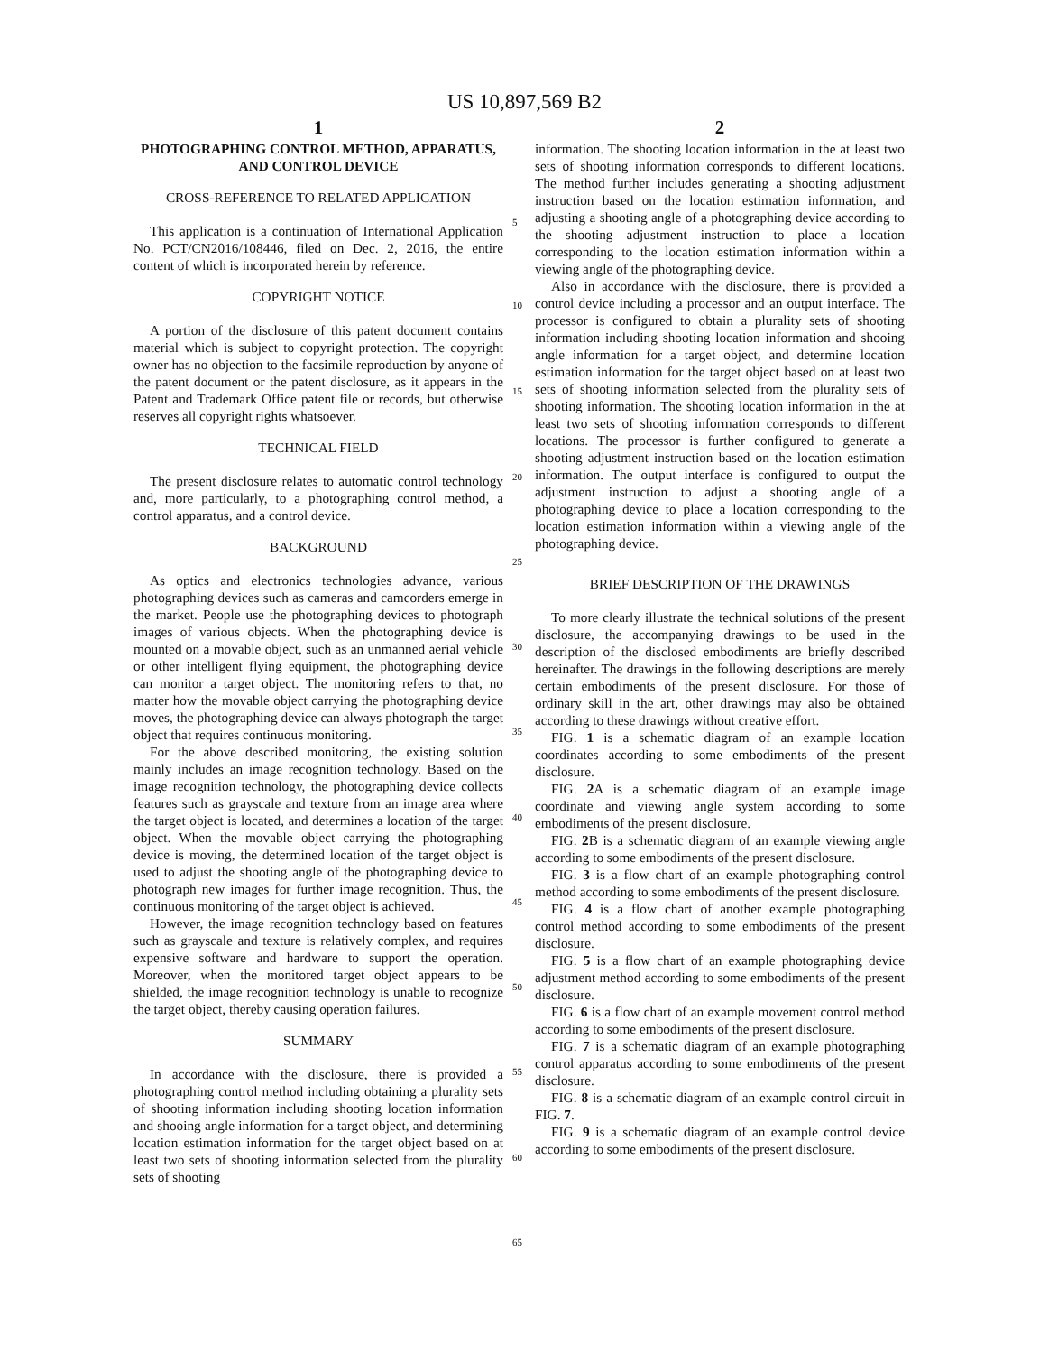US 10,897,569 B2
1
PHOTOGRAPHING CONTROL METHOD, APPARATUS, AND CONTROL DEVICE
CROSS-REFERENCE TO RELATED APPLICATION
This application is a continuation of International Application No. PCT/CN2016/108446, filed on Dec. 2, 2016, the entire content of which is incorporated herein by reference.
COPYRIGHT NOTICE
A portion of the disclosure of this patent document contains material which is subject to copyright protection. The copyright owner has no objection to the facsimile reproduction by anyone of the patent document or the patent disclosure, as it appears in the Patent and Trademark Office patent file or records, but otherwise reserves all copyright rights whatsoever.
TECHNICAL FIELD
The present disclosure relates to automatic control technology and, more particularly, to a photographing control method, a control apparatus, and a control device.
BACKGROUND
As optics and electronics technologies advance, various photographing devices such as cameras and camcorders emerge in the market. People use the photographing devices to photograph images of various objects. When the photographing device is mounted on a movable object, such as an unmanned aerial vehicle or other intelligent flying equipment, the photographing device can monitor a target object. The monitoring refers to that, no matter how the movable object carrying the photographing device moves, the photographing device can always photograph the target object that requires continuous monitoring.
For the above described monitoring, the existing solution mainly includes an image recognition technology. Based on the image recognition technology, the photographing device collects features such as grayscale and texture from an image area where the target object is located, and determines a location of the target object. When the movable object carrying the photographing device is moving, the determined location of the target object is used to adjust the shooting angle of the photographing device to photograph new images for further image recognition. Thus, the continuous monitoring of the target object is achieved.
However, the image recognition technology based on features such as grayscale and texture is relatively complex, and requires expensive software and hardware to support the operation. Moreover, when the monitored target object appears to be shielded, the image recognition technology is unable to recognize the target object, thereby causing operation failures.
SUMMARY
In accordance with the disclosure, there is provided a photographing control method including obtaining a plurality sets of shooting information including shooting location information and shooing angle information for a target object, and determining location estimation information for the target object based on at least two sets of shooting information selected from the plurality sets of shooting
2
information. The shooting location information in the at least two sets of shooting information corresponds to different locations. The method further includes generating a shooting adjustment instruction based on the location estimation information, and adjusting a shooting angle of a photographing device according to the shooting adjustment instruction to place a location corresponding to the location estimation information within a viewing angle of the photographing device.
Also in accordance with the disclosure, there is provided a control device including a processor and an output interface. The processor is configured to obtain a plurality sets of shooting information including shooting location information and shooing angle information for a target object, and determine location estimation information for the target object based on at least two sets of shooting information selected from the plurality sets of shooting information. The shooting location information in the at least two sets of shooting information corresponds to different locations. The processor is further configured to generate a shooting adjustment instruction based on the location estimation information. The output interface is configured to output the adjustment instruction to adjust a shooting angle of a photographing device to place a location corresponding to the location estimation information within a viewing angle of the photographing device.
BRIEF DESCRIPTION OF THE DRAWINGS
To more clearly illustrate the technical solutions of the present disclosure, the accompanying drawings to be used in the description of the disclosed embodiments are briefly described hereinafter. The drawings in the following descriptions are merely certain embodiments of the present disclosure. For those of ordinary skill in the art, other drawings may also be obtained according to these drawings without creative effort.
FIG. 1 is a schematic diagram of an example location coordinates according to some embodiments of the present disclosure.
FIG. 2 A is a schematic diagram of an example image coordinate and viewing angle system according to some embodiments of the present disclosure.
FIG. 2 B is a schematic diagram of an example viewing angle according to some embodiments of the present disclosure.
FIG. 3 is a flow chart of an example photographing control method according to some embodiments of the present disclosure.
FIG. 4 is a flow chart of another example photographing control method according to some embodiments of the present disclosure.
FIG. 5 is a flow chart of an example photographing device adjustment method according to some embodiments of the present disclosure.
FIG. 6 is a flow chart of an example movement control method according to some embodiments of the present disclosure.
FIG. 7 is a schematic diagram of an example photographing control apparatus according to some embodiments of the present disclosure.
FIG. 8 is a schematic diagram of an example control circuit in FIG. 7.
FIG. 9 is a schematic diagram of an example control device according to some embodiments of the present disclosure.
5
10
15
20
25
30
35
40
45
50
55
60
65